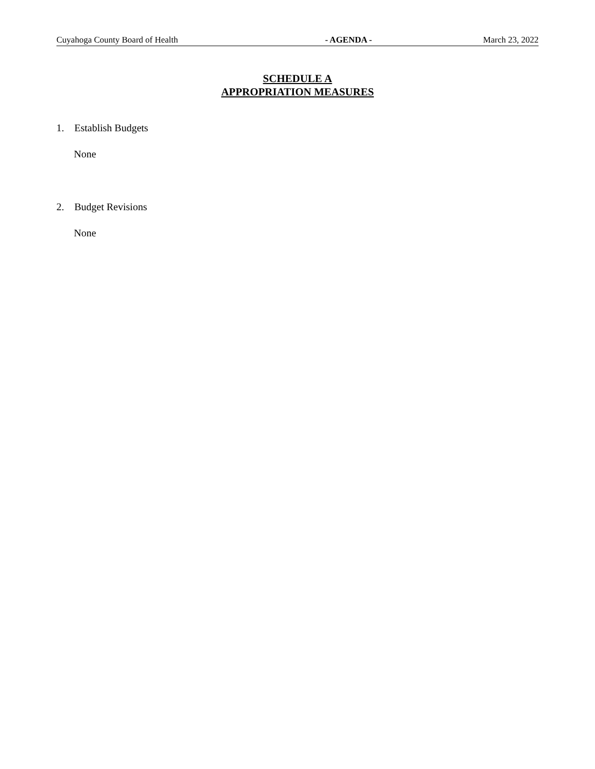Cuyahoga County Board of Health - AGENDA - March 23, 2022
SCHEDULE A
APPROPRIATION MEASURES
1. Establish Budgets
None
2. Budget Revisions
None